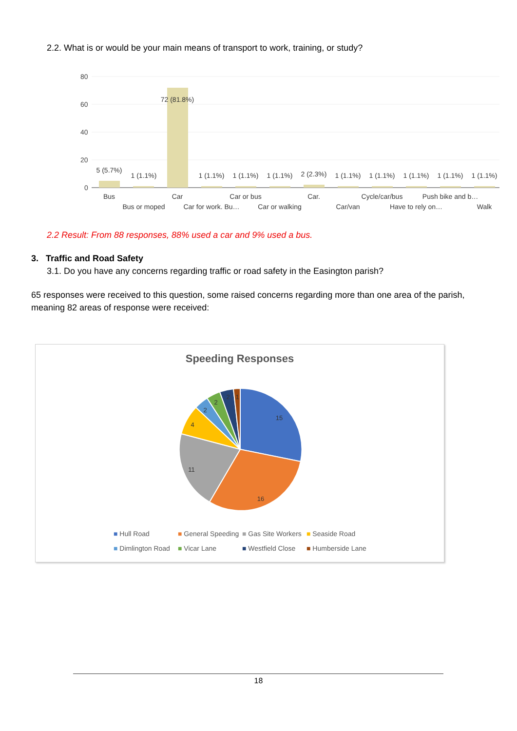2.2. What is or would be your main means of transport to work, training, or study?
80
60
40
20
0
5 (5.7%)
1 (1.1%)
72 (81.8%)
1 (1.1%)
1 (1.1%)
1 (1.1%)
2 (2.3%)
1 (1.1%)
1 (1.1%)
1 (1.1%)
1 (1.1%)
1 (1.1%)
Bus
Bus or moped
Car
Car for work. Bu…
Car or bus
Car or walking
Car.
Car/van
Cycle/car/bus
Have to rely on…
Push bike and b…
Walk
2.2 Result: From 88 responses, 88% used a car and 9% used a bus.
3. Traffic and Road Safety
3.1. Do you have any concerns regarding traffic or road safety in the Easington parish?
65 responses were received to this question, some raised concerns regarding more than one area of the parish, meaning 82 areas of response were received:
Speeding Responses
15
16
11
4
2
2
2
1
■ Hull Road ■ General Speeding ■ Gas Site Workers ■ Seaside Road ■ Dimlington Road ■ Vicar Lane ■ Westfield Close ■ Humberside Lane
18